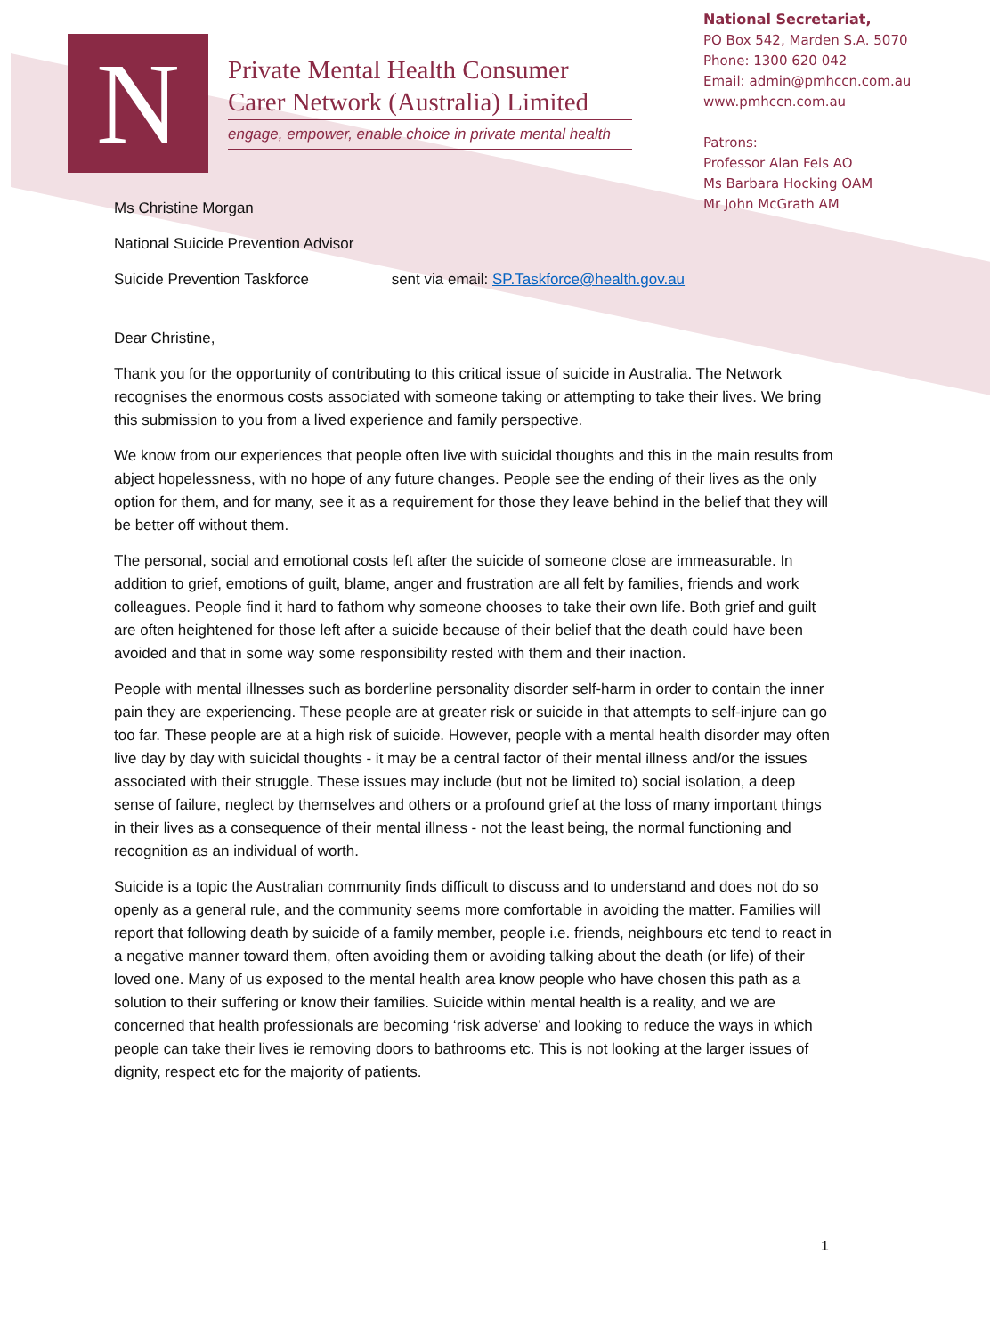N
Private Mental Health Consumer Carer Network (Australia) Limited
engage, empower, enable choice in private mental health
National Secretariat,
PO Box 542, Marden S.A. 5070
Phone: 1300 620 042
Email: admin@pmhccn.com.au
www.pmhccn.com.au
Patrons:
Professor Alan Fels AO
Ms Barbara Hocking OAM
Mr John McGrath AM
Ms Christine Morgan
National Suicide Prevention Advisor
Suicide Prevention Taskforce sent via email: SP.Taskforce@health.gov.au
Dear Christine,
Thank you for the opportunity of contributing to this critical issue of suicide in Australia. The Network recognises the enormous costs associated with someone taking or attempting to take their lives. We bring this submission to you from a lived experience and family perspective.
We know from our experiences that people often live with suicidal thoughts and this in the main results from abject hopelessness, with no hope of any future changes. People see the ending of their lives as the only option for them, and for many, see it as a requirement for those they leave behind in the belief that they will be better off without them.
The personal, social and emotional costs left after the suicide of someone close are immeasurable. In addition to grief, emotions of guilt, blame, anger and frustration are all felt by families, friends and work colleagues. People find it hard to fathom why someone chooses to take their own life. Both grief and guilt are often heightened for those left after a suicide because of their belief that the death could have been avoided and that in some way some responsibility rested with them and their inaction.
People with mental illnesses such as borderline personality disorder self-harm in order to contain the inner pain they are experiencing. These people are at greater risk or suicide in that attempts to self-injure can go too far. These people are at a high risk of suicide. However, people with a mental health disorder may often live day by day with suicidal thoughts - it may be a central factor of their mental illness and/or the issues associated with their struggle. These issues may include (but not be limited to) social isolation, a deep sense of failure, neglect by themselves and others or a profound grief at the loss of many important things in their lives as a consequence of their mental illness - not the least being, the normal functioning and recognition as an individual of worth.
Suicide is a topic the Australian community finds difficult to discuss and to understand and does not do so openly as a general rule, and the community seems more comfortable in avoiding the matter. Families will report that following death by suicide of a family member, people i.e. friends, neighbours etc tend to react in a negative manner toward them, often avoiding them or avoiding talking about the death (or life) of their loved one. Many of us exposed to the mental health area know people who have chosen this path as a solution to their suffering or know their families. Suicide within mental health is a reality, and we are concerned that health professionals are becoming ‘risk adverse’ and looking to reduce the ways in which people can take their lives ie removing doors to bathrooms etc. This is not looking at the larger issues of dignity, respect etc for the majority of patients.
1